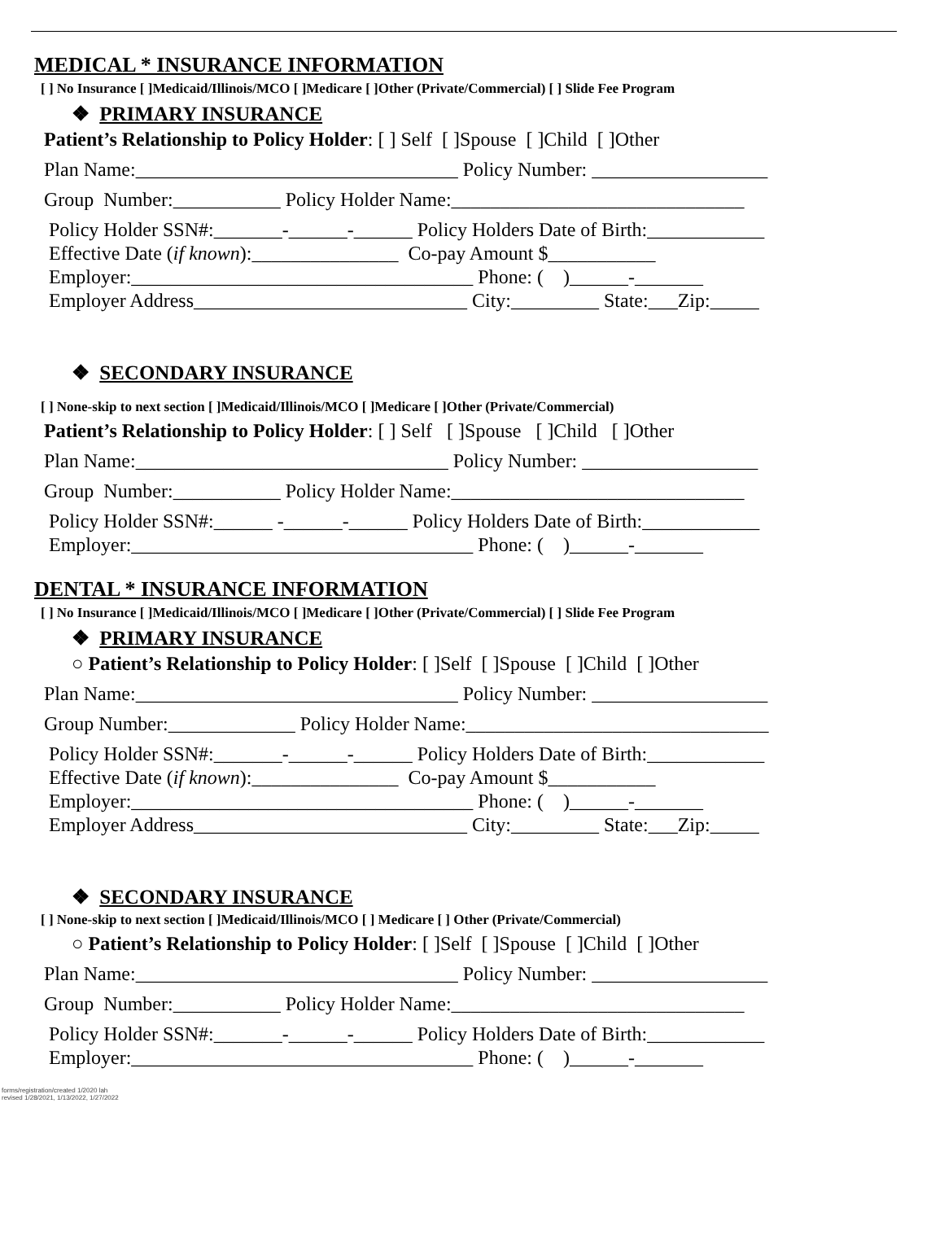MEDICAL * INSURANCE INFORMATION
[ ] No Insurance [ ]Medicaid/Illinois/MCO [ ]Medicare [ ]Other (Private/Commercial) [ ] Slide Fee Program
❖ PRIMARY INSURANCE
Patient’s Relationship to Policy Holder: [ ] Self [ ]Spouse [ ]Child [ ]Other
Plan Name:_________________________________ Policy Number: __________________
Group Number:___________ Policy Holder Name:______________________________
Policy Holder SSN#:_______-______-______ Policy Holders Date of Birth:____________
Effective Date (if known):_______________ Co-pay Amount $___________
Employer:___________________________________ Phone: ( )______-_______
Employer Address____________________________ City:_________ State:___Zip:_____
❖ SECONDARY INSURANCE
[ ] None-skip to next section [ ]Medicaid/Illinois/MCO [ ]Medicare [ ]Other (Private/Commercial)
Patient’s Relationship to Policy Holder: [ ] Self [ ]Spouse [ ]Child [ ]Other
Plan Name:________________________________ Policy Number: __________________
Group Number:___________ Policy Holder Name:______________________________
Policy Holder SSN#:______ -______-______ Policy Holders Date of Birth:____________
Employer:___________________________________ Phone: ( )______-_______
DENTAL * INSURANCE INFORMATION
[ ] No Insurance [ ]Medicaid/Illinois/MCO [ ]Medicare [ ]Other (Private/Commercial) [ ] Slide Fee Program
❖ PRIMARY INSURANCE
○ Patient’s Relationship to Policy Holder: [ ]Self [ ]Spouse [ ]Child [ ]Other
Plan Name:_________________________________ Policy Number: __________________
Group Number:_____________ Policy Holder Name:_______________________________
Policy Holder SSN#:_______-______-______ Policy Holders Date of Birth:____________
Effective Date (if known):_______________ Co-pay Amount $___________
Employer:___________________________________ Phone: ( )______-_______
Employer Address____________________________ City:_________ State:___Zip:_____
❖ SECONDARY INSURANCE
[ ] None-skip to next section [ ]Medicaid/Illinois/MCO [ ] Medicare [ ] Other (Private/Commercial)
○ Patient’s Relationship to Policy Holder: [ ]Self [ ]Spouse [ ]Child [ ]Other
Plan Name:_________________________________ Policy Number: __________________
Group Number:___________ Policy Holder Name:______________________________
Policy Holder SSN#:_______-______-______ Policy Holders Date of Birth:____________
Employer:___________________________________ Phone: ( )______-_______
forms/registration/created 1/2020 lah
revised 1/28/2021, 1/13/2022, 1/27/2022